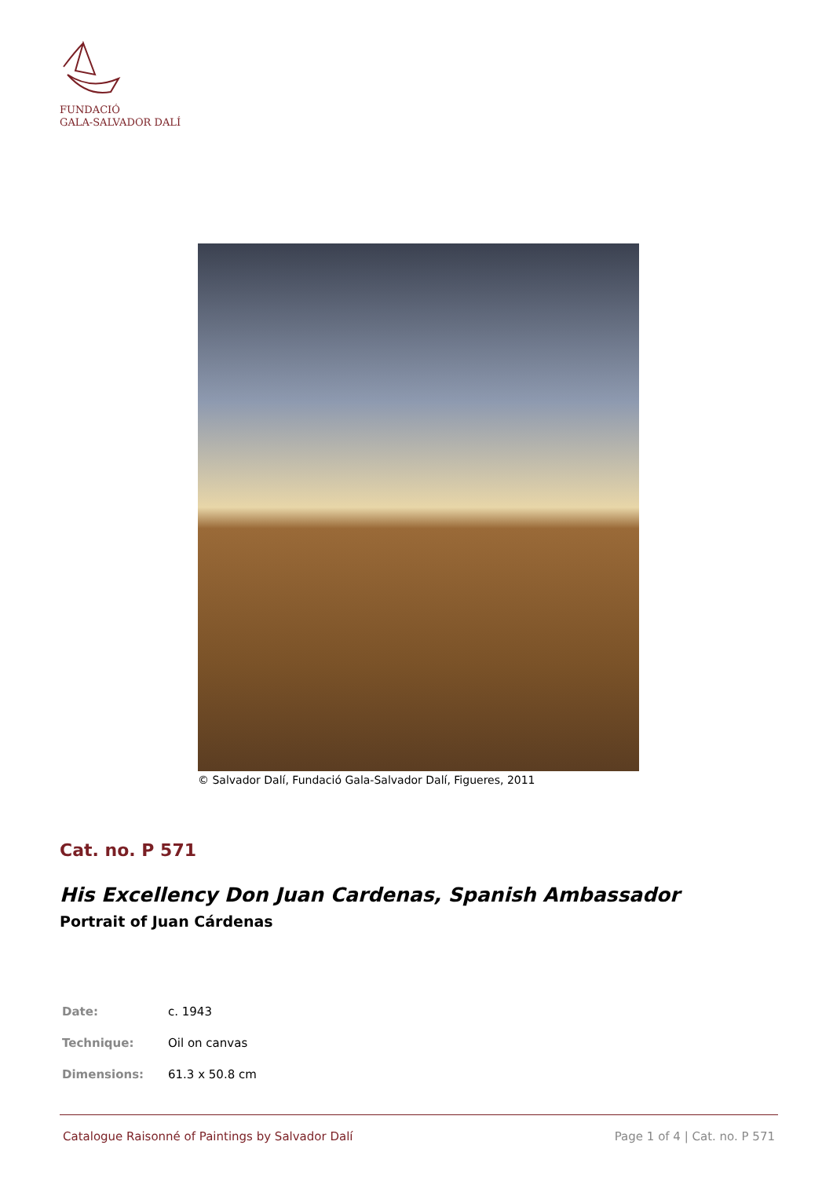FUNDACIÓ
GALA-SALVADOR DALÍ
© Salvador Dalí, Fundació Gala-Salvador Dalí, Figueres, 2011
Cat. no. P 571
His Excellency Don Juan Cardenas, Spanish Ambassador
Portrait of Juan Cárdenas
| Date: | c. 1943 |
| Technique: | Oil on canvas |
| Dimensions: | 61.3 x 50.8 cm |
Catalogue Raisonné of Paintings by Salvador Dalí Page 1 of 4 | Cat. no. P 571